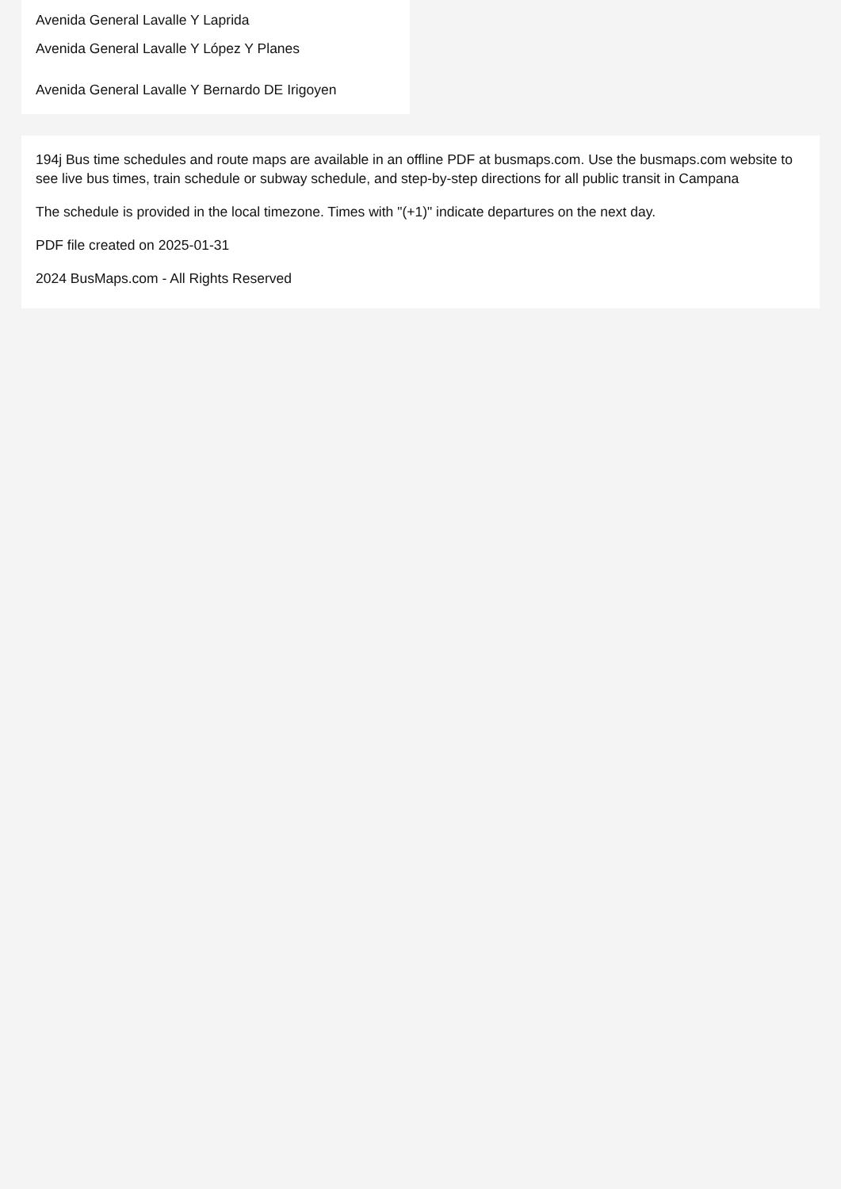Avenida General Lavalle Y Laprida
Avenida General Lavalle Y López Y Planes
Avenida General Lavalle Y Bernardo DE Irigoyen
194j Bus time schedules and route maps are available in an offline PDF at busmaps.com. Use the busmaps.com website to see live bus times, train schedule or subway schedule, and step-by-step directions for all public transit in Campana
The schedule is provided in the local timezone. Times with "(+1)" indicate departures on the next day.
PDF file created on 2025-01-31
2024 BusMaps.com - All Rights Reserved